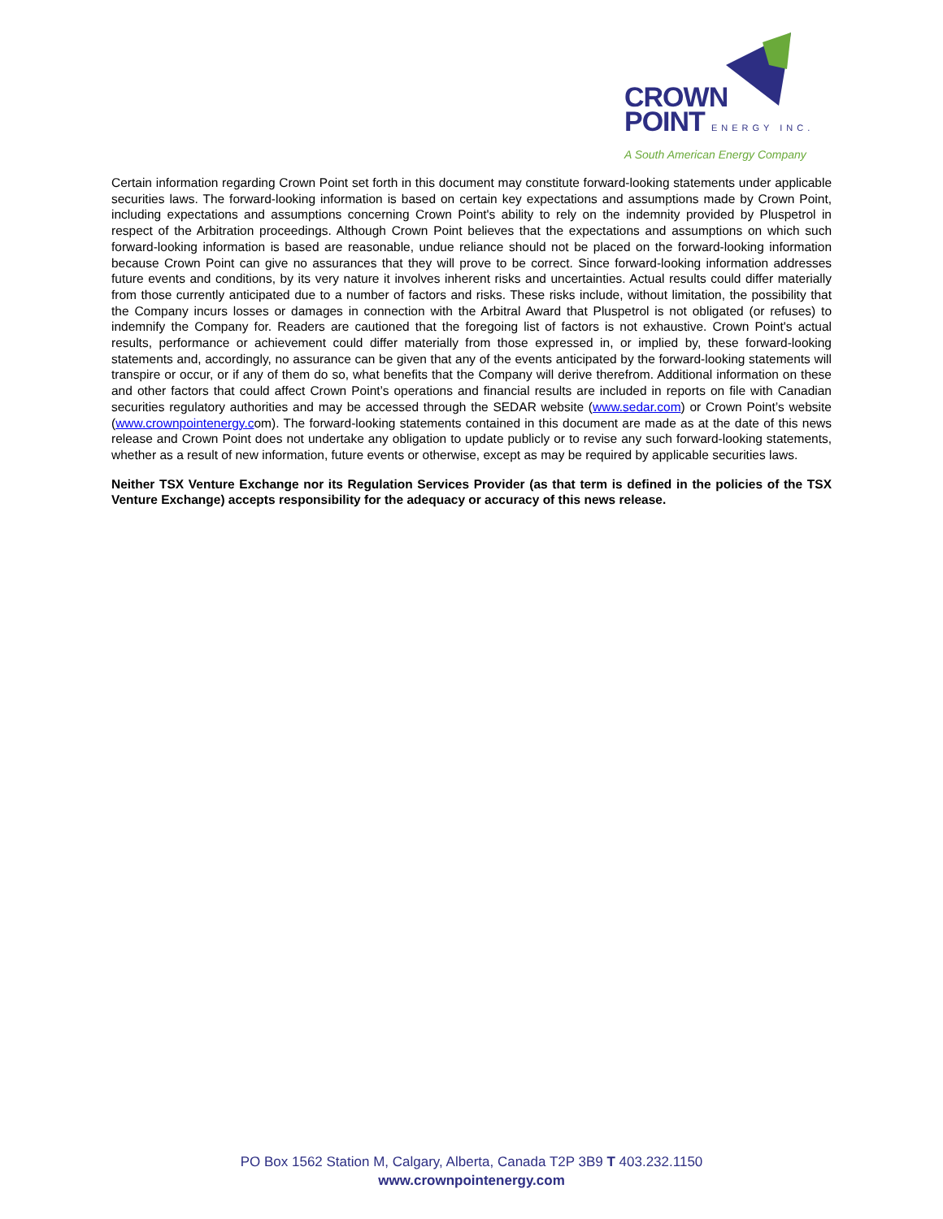CROWN
POINT ENERGY INC.
A South American Energy Company
Certain information regarding Crown Point set forth in this document may constitute forward-looking statements under applicable securities laws. The forward-looking information is based on certain key expectations and assumptions made by Crown Point, including expectations and assumptions concerning Crown Point's ability to rely on the indemnity provided by Pluspetrol in respect of the Arbitration proceedings. Although Crown Point believes that the expectations and assumptions on which such forward-looking information is based are reasonable, undue reliance should not be placed on the forward-looking information because Crown Point can give no assurances that they will prove to be correct. Since forward-looking information addresses future events and conditions, by its very nature it involves inherent risks and uncertainties. Actual results could differ materially from those currently anticipated due to a number of factors and risks. These risks include, without limitation, the possibility that the Company incurs losses or damages in connection with the Arbitral Award that Pluspetrol is not obligated (or refuses) to indemnify the Company for. Readers are cautioned that the foregoing list of factors is not exhaustive. Crown Point's actual results, performance or achievement could differ materially from those expressed in, or implied by, these forward-looking statements and, accordingly, no assurance can be given that any of the events anticipated by the forward-looking statements will transpire or occur, or if any of them do so, what benefits that the Company will derive therefrom. Additional information on these and other factors that could affect Crown Point’s operations and financial results are included in reports on file with Canadian securities regulatory authorities and may be accessed through the SEDAR website (www.sedar.com) or Crown Point’s website (www.crownpointenergy.com). The forward-looking statements contained in this document are made as at the date of this news release and Crown Point does not undertake any obligation to update publicly or to revise any such forward-looking statements, whether as a result of new information, future events or otherwise, except as may be required by applicable securities laws.
Neither TSX Venture Exchange nor its Regulation Services Provider (as that term is defined in the policies of the TSX Venture Exchange) accepts responsibility for the adequacy or accuracy of this news release.
PO Box 1562 Station M, Calgary, Alberta, Canada T2P 3B9 T 403.232.1150
www.crownpointenergy.com